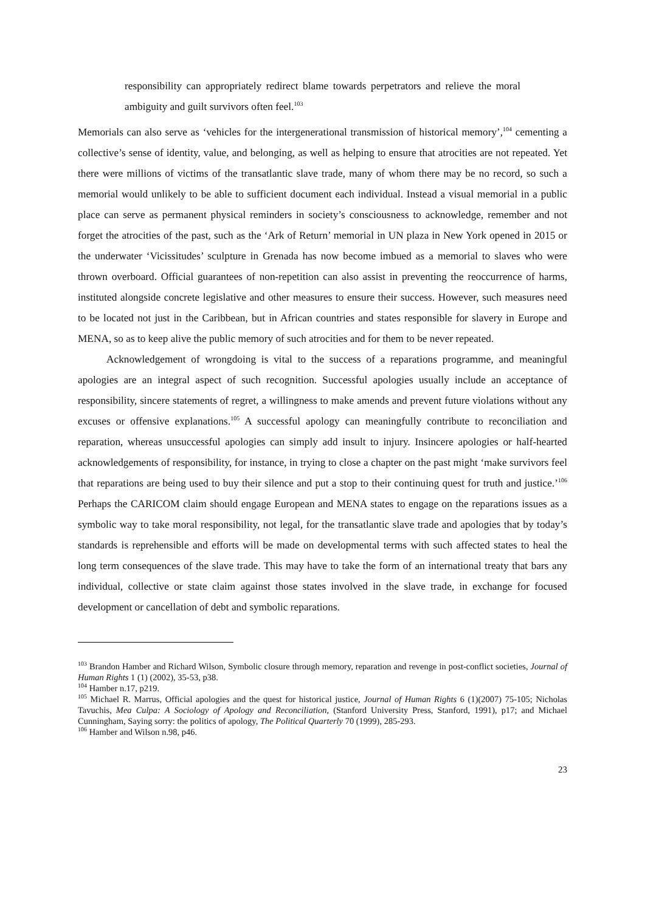responsibility can appropriately redirect blame towards perpetrators and relieve the moral ambiguity and guilt survivors often feel.<sup>103</sup>
Memorials can also serve as ‘vehicles for the intergenerational transmission of historical memory’,<sup>104</sup> cementing a collective’s sense of identity, value, and belonging, as well as helping to ensure that atrocities are not repeated. Yet there were millions of victims of the transatlantic slave trade, many of whom there may be no record, so such a memorial would unlikely to be able to sufficient document each individual. Instead a visual memorial in a public place can serve as permanent physical reminders in society’s consciousness to acknowledge, remember and not forget the atrocities of the past, such as the ‘Ark of Return’ memorial in UN plaza in New York opened in 2015 or the underwater ‘Vicissitudes’ sculpture in Grenada has now become imbued as a memorial to slaves who were thrown overboard. Official guarantees of non-repetition can also assist in preventing the reoccurrence of harms, instituted alongside concrete legislative and other measures to ensure their success. However, such measures need to be located not just in the Caribbean, but in African countries and states responsible for slavery in Europe and MENA, so as to keep alive the public memory of such atrocities and for them to be never repeated.
Acknowledgement of wrongdoing is vital to the success of a reparations programme, and meaningful apologies are an integral aspect of such recognition. Successful apologies usually include an acceptance of responsibility, sincere statements of regret, a willingness to make amends and prevent future violations without any excuses or offensive explanations.<sup>105</sup> A successful apology can meaningfully contribute to reconciliation and reparation, whereas unsuccessful apologies can simply add insult to injury. Insincere apologies or half-hearted acknowledgements of responsibility, for instance, in trying to close a chapter on the past might ‘make survivors feel that reparations are being used to buy their silence and put a stop to their continuing quest for truth and justice.’<sup>106</sup> Perhaps the CARICOM claim should engage European and MENA states to engage on the reparations issues as a symbolic way to take moral responsibility, not legal, for the transatlantic slave trade and apologies that by today’s standards is reprehensible and efforts will be made on developmental terms with such affected states to heal the long term consequences of the slave trade. This may have to take the form of an international treaty that bars any individual, collective or state claim against those states involved in the slave trade, in exchange for focused development or cancellation of debt and symbolic reparations.
<sup>103</sup> Brandon Hamber and Richard Wilson, Symbolic closure through memory, reparation and revenge in post-conflict societies, Journal of Human Rights 1 (1) (2002), 35-53, p38.
<sup>104</sup> Hamber n.17, p219.
<sup>105</sup> Michael R. Marrus, Official apologies and the quest for historical justice, Journal of Human Rights 6 (1)(2007) 75-105; Nicholas Tavuchis, Mea Culpa: A Sociology of Apology and Reconciliation, (Stanford University Press, Stanford, 1991), p17; and Michael Cunningham, Saying sorry: the politics of apology, The Political Quarterly 70 (1999), 285-293.
<sup>106</sup> Hamber and Wilson n.98, p46.
23